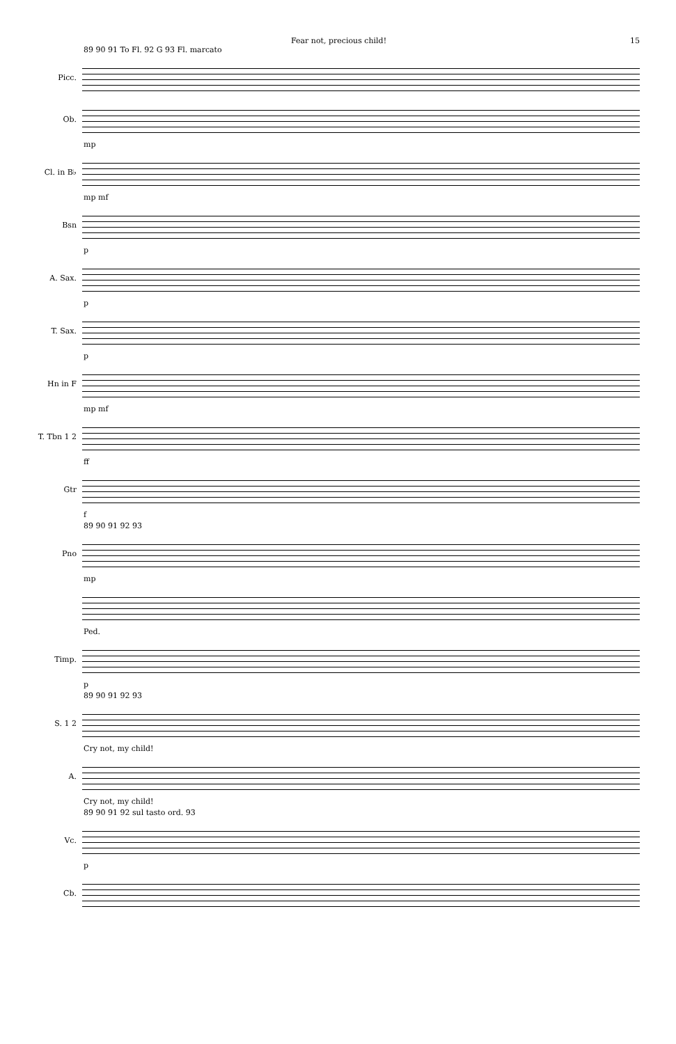Fear not, precious child! 15
89 90 91 To Fl. 92 G 93 Fl. marcato
Picc.
Ob.
mp
Cl. in B♭
mp mf
Bsn
p
A. Sax.
p
T. Sax.
p
Hn in F
mp mf
T. Tbn 1 2
ff
Gtr
f
89 90 91 92 93
Pno
mp
Ped.
Timp.
p
89 90 91 92 93
S. 1 2
Cry not, my child!
A.
Cry not, my child!
89 90 91 92 sul tasto ord. 93
Vc.
p
Cb.